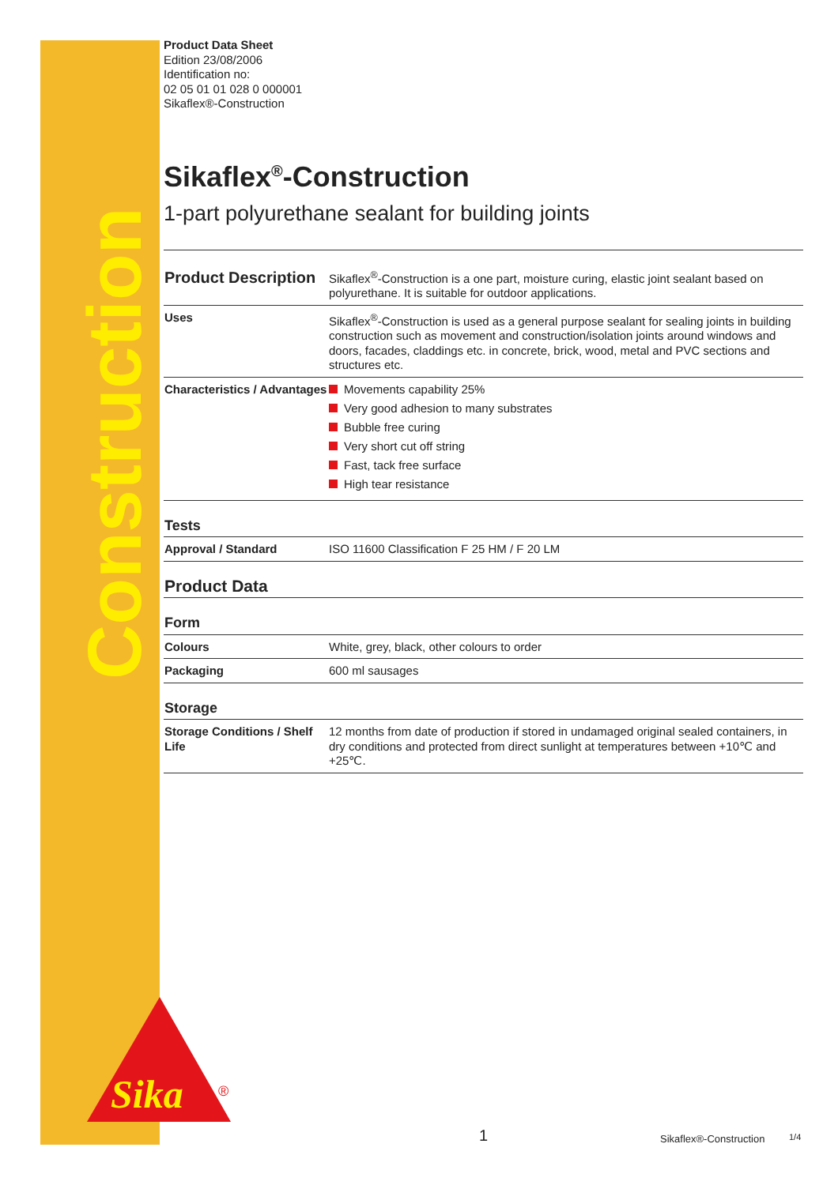Construction
Sika
®
Product Data Sheet
Edition 23/08/2006
Identification no:
02 05 01 01 028 0 000001
Sikaflex®-Construction
Sikaflex<sup>®</sup>-Construction
1-part polyurethane sealant for building joints
| Product Description | Sikaflex<sup>®</sup>-Construction is a one part, moisture curing, elastic joint sealant based on polyurethane. It is suitable for outdoor applications. |
| Uses | Sikaflex<sup>®</sup>-Construction is used as a general purpose sealant for sealing joints in building construction such as movement and construction/isolation joints around windows and doors, facades, claddings etc. in concrete, brick, wood, metal and PVC sections and structures etc. |
| Characteristics / Advantages | Movements capability 25% Very good adhesion to many substrates Bubble free curing Very short cut off string Fast, tack free surface High tear resistance |
| Tests | |
| Approval / Standard | ISO 11600 Classification F 25 HM / F 20 LM |
| Product Data | |
| Form | |
| Colours | White, grey, black, other colours to order |
| Packaging | 600 ml sausages |
| Storage | |
| Storage Conditions / Shelf Life | 12 months from date of production if stored in undamaged original sealed containers, in dry conditions and protected from direct sunlight at temperatures between +10℃ and +25℃. |
1 Sikaflex®-Construction 1/4